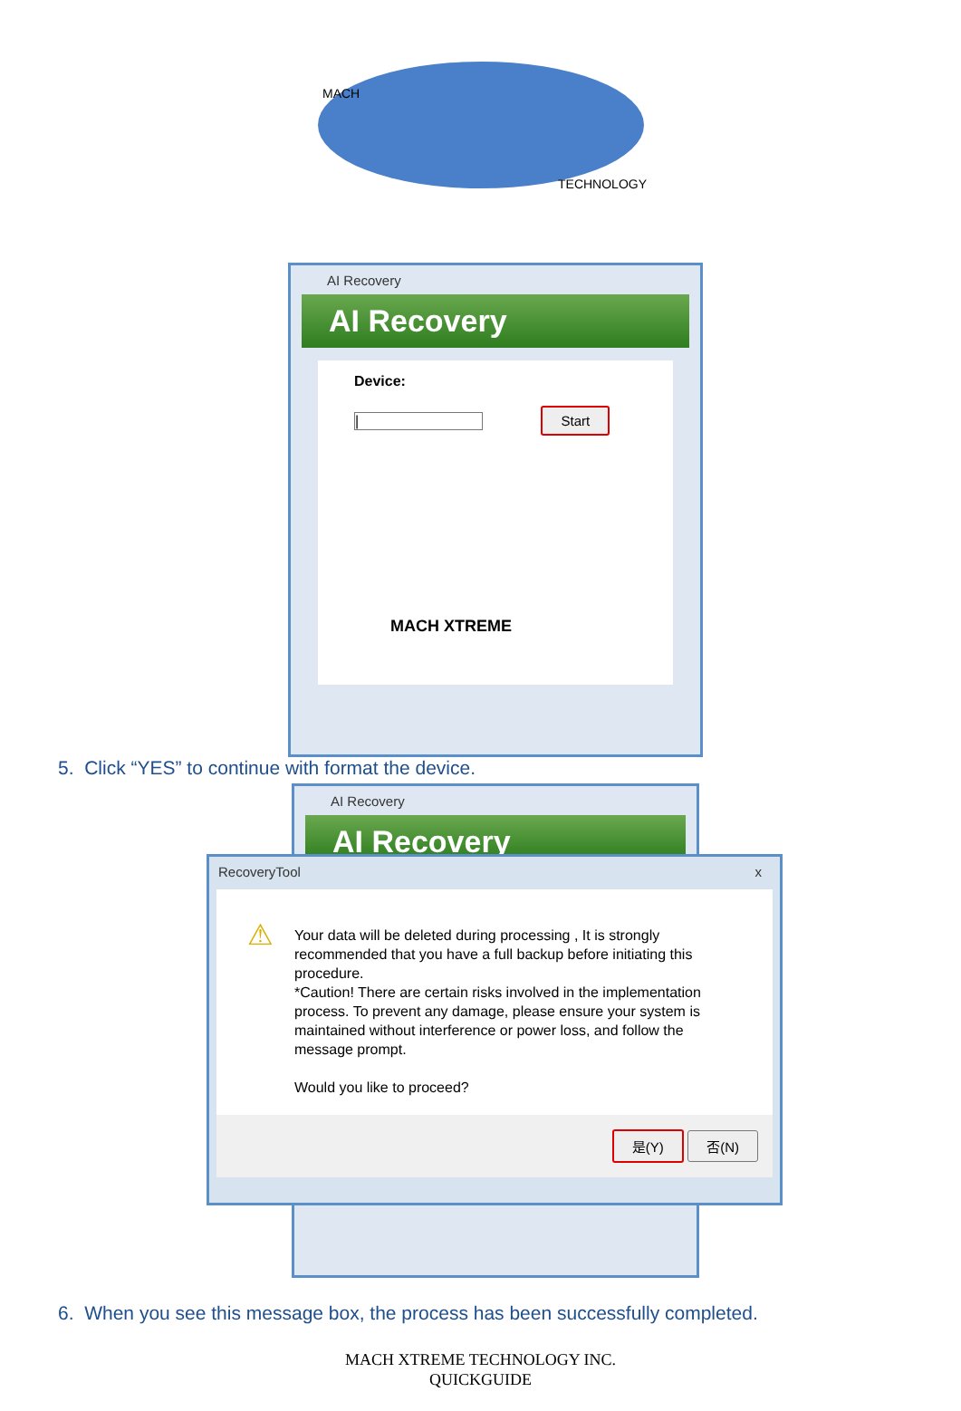MACH
TECHNOLOGY
AI Recovery
AI Recovery
Device:
| Start
MACH XTREME
5. Click “YES” to continue with format the device.
AI Recovery
AI Recovery
RecoveryTool x
⚠ Your data will be deleted during processing , It is strongly recommended that you have a full backup before initiating this procedure.
*Caution! There are certain risks involved in the implementation process. To prevent any damage, please ensure your system is maintained without interference or power loss, and follow the message prompt.
Would you like to proceed?
是(Y) 否(N)
6. When you see this message box, the process has been successfully completed.
MACH XTREME TECHNOLOGY INC.
QUICKGUIDE